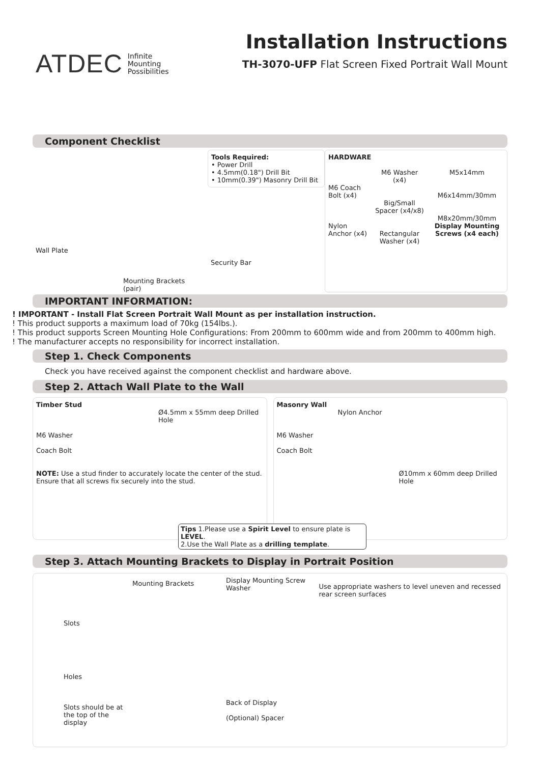ATDEC Infinite
Mounting
Possibilities
Installation Instructions
TH-3070-UFP Flat Screen Fixed Portrait Wall Mount
Component Checklist
Wall Plate
Mounting Brackets (pair)
Tools Required:
• Power Drill
• 4.5mm(0.18") Drill Bit
• 10mm(0.39") Masonry Drill Bit
Security Bar
HARDWARE
M6 Coach Bolt (x4)
Nylon Anchor (x4)
M6 Washer (x4)
Big/Small Spacer (x4/x8)
Rectangular Washer (x4)
M5x14mm
M6x14mm/30mm
M8x20mm/30mm
Display Mounting Screws (x4 each)
IMPORTANT INFORMATION:
! IMPORTANT - Install Flat Screen Portrait Wall Mount as per installation instruction.
! This product supports a maximum load of 70kg (154lbs.).
! This product supports Screen Mounting Hole Configurations: From 200mm to 600mm wide and from 200mm to 400mm high.
! The manufacturer accepts no responsibility for incorrect installation.
Step 1. Check Components
Check you have received against the component checklist and hardware above.
Step 2. Attach Wall Plate to the Wall
Timber Stud
Ø4.5mm x 55mm deep Drilled Hole
M6 Washer
Coach Bolt
NOTE: Use a stud finder to accurately locate the center of the stud. Ensure that all screws fix securely into the stud.
Masonry Wall
Nylon Anchor
M6 Washer
Coach Bolt
Ø10mm x 60mm deep Drilled Hole
Tips 1.Please use a Spirit Level to ensure plate is LEVEL.
2.Use the Wall Plate as a drilling template.
Step 3. Attach Mounting Brackets to Display in Portrait Position
Slots
Holes
Slots should be at the top of the display
Mounting Brackets
Display Mounting Screw
Washer
Back of Display
(Optional) Spacer
Use appropriate washers to level uneven and recessed rear screen surfaces